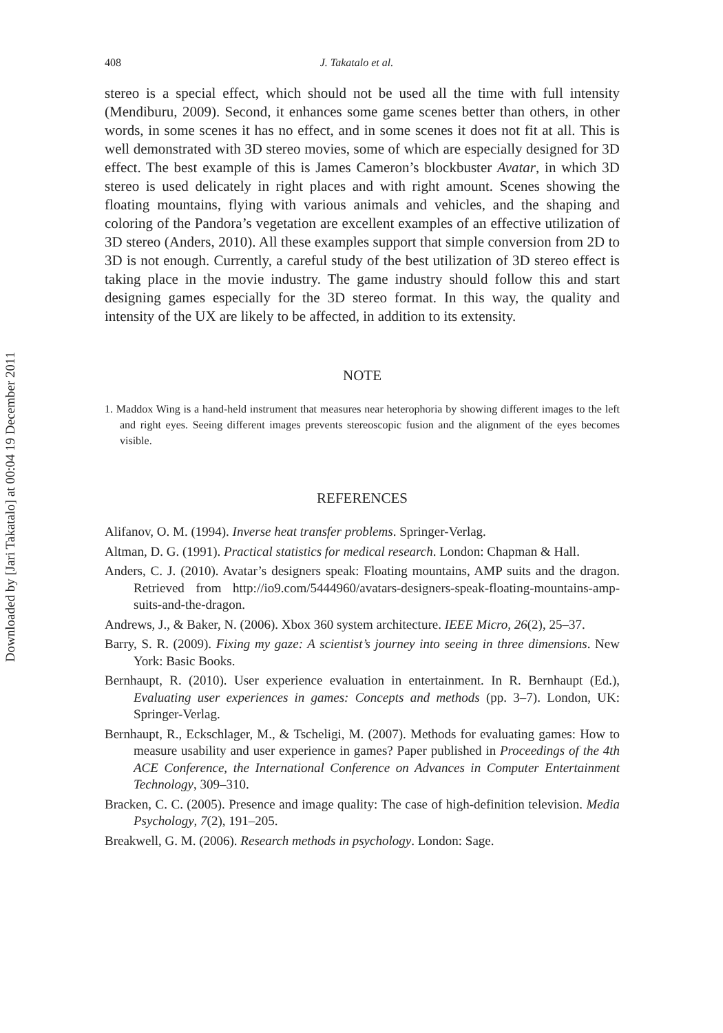Downloaded by [Jari Takatalo] at 00:04 19 December 2011
408 J. Takatalo et al.
stereo is a special effect, which should not be used all the time with full intensity (Mendiburu, 2009). Second, it enhances some game scenes better than others, in other words, in some scenes it has no effect, and in some scenes it does not fit at all. This is well demonstrated with 3D stereo movies, some of which are especially designed for 3D effect. The best example of this is James Cameron’s blockbuster Avatar, in which 3D stereo is used delicately in right places and with right amount. Scenes showing the floating mountains, flying with various animals and vehicles, and the shaping and coloring of the Pandora’s vegetation are excellent examples of an effective utilization of 3D stereo (Anders, 2010). All these examples support that simple conversion from 2D to 3D is not enough. Currently, a careful study of the best utilization of 3D stereo effect is taking place in the movie industry. The game industry should follow this and start designing games especially for the 3D stereo format. In this way, the quality and intensity of the UX are likely to be affected, in addition to its extensity.
NOTE
1. Maddox Wing is a hand-held instrument that measures near heterophoria by showing different images to the left and right eyes. Seeing different images prevents stereoscopic fusion and the alignment of the eyes becomes visible.
REFERENCES
Alifanov, O. M. (1994). Inverse heat transfer problems. Springer-Verlag.
Altman, D. G. (1991). Practical statistics for medical research. London: Chapman & Hall.
Anders, C. J. (2010). Avatar’s designers speak: Floating mountains, AMP suits and the dragon. Retrieved from http://io9.com/5444960/avatars-designers-speak-floating-mountains-amp-suits-and-the-dragon.
Andrews, J., & Baker, N. (2006). Xbox 360 system architecture. IEEE Micro, 26(2), 25–37.
Barry, S. R. (2009). Fixing my gaze: A scientist’s journey into seeing in three dimensions. New York: Basic Books.
Bernhaupt, R. (2010). User experience evaluation in entertainment. In R. Bernhaupt (Ed.), Evaluating user experiences in games: Concepts and methods (pp. 3–7). London, UK: Springer-Verlag.
Bernhaupt, R., Eckschlager, M., & Tscheligi, M. (2007). Methods for evaluating games: How to measure usability and user experience in games? Paper published in Proceedings of the 4th ACE Conference, the International Conference on Advances in Computer Entertainment Technology, 309–310.
Bracken, C. C. (2005). Presence and image quality: The case of high-definition television. Media Psychology, 7(2), 191–205.
Breakwell, G. M. (2006). Research methods in psychology. London: Sage.